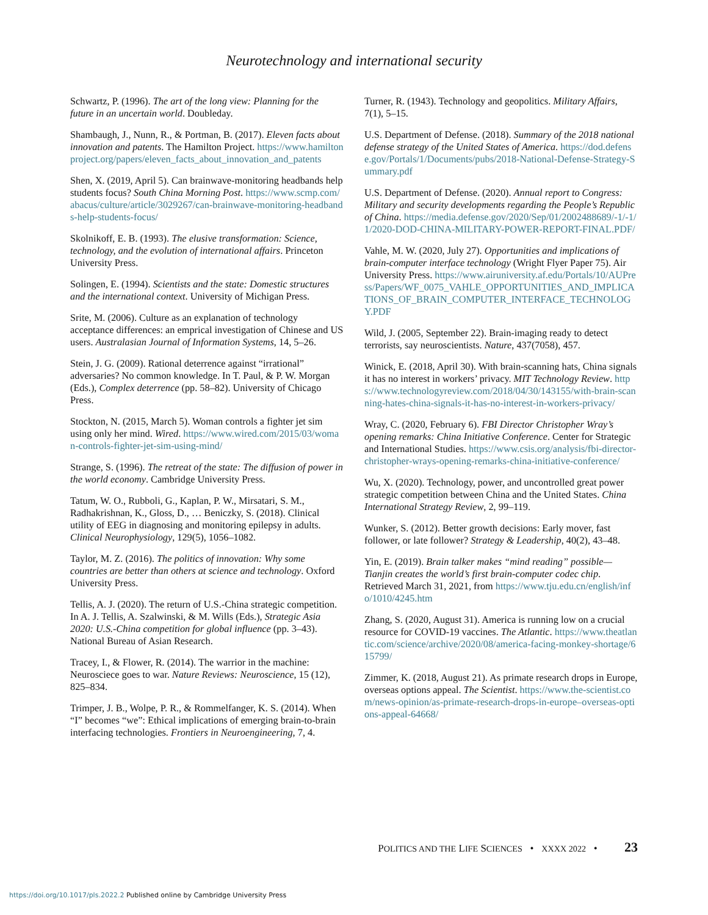Neurotechnology and international security
Schwartz, P. (1996). The art of the long view: Planning for the future in an uncertain world. Doubleday.
Shambaugh, J., Nunn, R., & Portman, B. (2017). Eleven facts about innovation and patents. The Hamilton Project. https://www.hamiltonproject.org/papers/eleven_facts_about_innovation_and_patents
Shen, X. (2019, April 5). Can brainwave-monitoring headbands help students focus? South China Morning Post. https://www.scmp.com/abacus/culture/article/3029267/can-brainwave-monitoring-headbands-help-students-focus/
Skolnikoff, E. B. (1993). The elusive transformation: Science, technology, and the evolution of international affairs. Princeton University Press.
Solingen, E. (1994). Scientists and the state: Domestic structures and the international context. University of Michigan Press.
Srite, M. (2006). Culture as an explanation of technology acceptance differences: an emprical investigation of Chinese and US users. Australasian Journal of Information Systems, 14, 5–26.
Stein, J. G. (2009). Rational deterrence against “irrational” adversaries? No common knowledge. In T. Paul, & P. W. Morgan (Eds.), Complex deterrence (pp. 58–82). University of Chicago Press.
Stockton, N. (2015, March 5). Woman controls a fighter jet sim using only her mind. Wired. https://www.wired.com/2015/03/woman-controls-fighter-jet-sim-using-mind/
Strange, S. (1996). The retreat of the state: The diffusion of power in the world economy. Cambridge University Press.
Tatum, W. O., Rubboli, G., Kaplan, P. W., Mirsatari, S. M., Radhakrishnan, K., Gloss, D., … Beniczky, S. (2018). Clinical utility of EEG in diagnosing and monitoring epilepsy in adults. Clinical Neurophysiology, 129(5), 1056–1082.
Taylor, M. Z. (2016). The politics of innovation: Why some countries are better than others at science and technology. Oxford University Press.
Tellis, A. J. (2020). The return of U.S.-China strategic competition. In A. J. Tellis, A. Szalwinski, & M. Wills (Eds.), Strategic Asia 2020: U.S.-China competition for global influence (pp. 3–43). National Bureau of Asian Research.
Tracey, I., & Flower, R. (2014). The warrior in the machine: Neurosciece goes to war. Nature Reviews: Neuroscience, 15 (12), 825–834.
Trimper, J. B., Wolpe, P. R., & Rommelfanger, K. S. (2014). When “I” becomes “we”: Ethical implications of emerging brain-to-brain interfacing technologies. Frontiers in Neuroengineering, 7, 4.
Turner, R. (1943). Technology and geopolitics. Military Affairs, 7(1), 5–15.
U.S. Department of Defense. (2018). Summary of the 2018 national defense strategy of the United States of America. https://dod.defense.gov/Portals/1/Documents/pubs/2018-National-Defense-Strategy-Summary.pdf
U.S. Department of Defense. (2020). Annual report to Congress: Military and security developments regarding the People’s Republic of China. https://media.defense.gov/2020/Sep/01/2002488689/-1/-1/1/2020-DOD-CHINA-MILITARY-POWER-REPORT-FINAL.PDF/
Vahle, M. W. (2020, July 27). Opportunities and implications of brain-computer interface technology (Wright Flyer Paper 75). Air University Press. https://www.airuniversity.af.edu/Portals/10/AUPress/Papers/WF_0075_VAHLE_OPPORTUNITIES_AND_IMPLICATIONS_OF_BRAIN_COMPUTER_INTERFACE_TECHNOLOGY.PDF
Wild, J. (2005, September 22). Brain-imaging ready to detect terrorists, say neuroscientists. Nature, 437(7058), 457.
Winick, E. (2018, April 30). With brain-scanning hats, China signals it has no interest in workers’ privacy. MIT Technology Review. https://www.technologyreview.com/2018/04/30/143155/with-brain-scanning-hates-china-signals-it-has-no-interest-in-workers-privacy/
Wray, C. (2020, February 6). FBI Director Christopher Wray’s opening remarks: China Initiative Conference. Center for Strategic and International Studies. https://www.csis.org/analysis/fbi-director-christopher-wrays-opening-remarks-china-initiative-conference/
Wu, X. (2020). Technology, power, and uncontrolled great power strategic competition between China and the United States. China International Strategy Review, 2, 99–119.
Wunker, S. (2012). Better growth decisions: Early mover, fast follower, or late follower? Strategy & Leadership, 40(2), 43–48.
Yin, E. (2019). Brain talker makes “mind reading” possible—Tianjin creates the world’s first brain-computer codec chip. Retrieved March 31, 2021, from https://www.tju.edu.cn/english/info/1010/4245.htm
Zhang, S. (2020, August 31). America is running low on a crucial resource for COVID-19 vaccines. The Atlantic. https://www.theatlantic.com/science/archive/2020/08/america-facing-monkey-shortage/615799/
Zimmer, K. (2018, August 21). As primate research drops in Europe, overseas options appeal. The Scientist. https://www.the-scientist.com/news-opinion/as-primate-research-drops-in-europe–overseas-options-appeal-64668/
POLITICS AND THE LIFE SCIENCES • XXXX 2022 • 23
https://doi.org/10.1017/pls.2022.2 Published online by Cambridge University Press